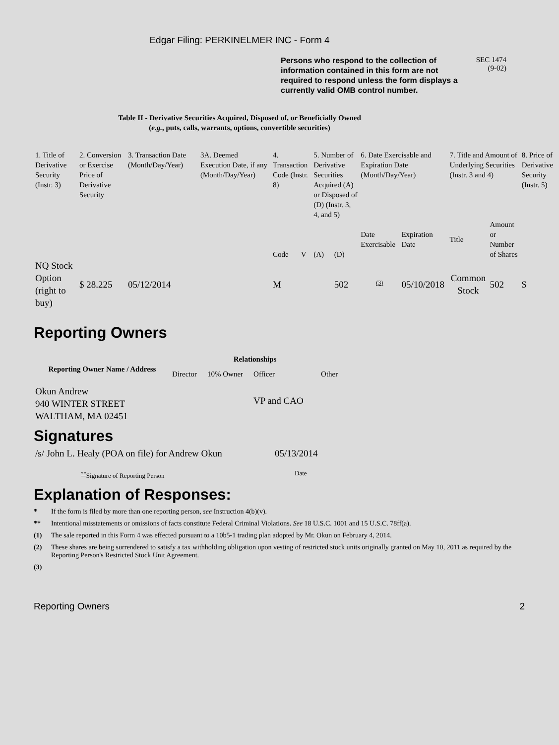Edgar Filing: PERKINELMER INC - Form 4
Persons who respond to the collection of information contained in this form are not required to respond unless the form displays a currently valid OMB control number.
SEC 1474
(9-02)
Table II - Derivative Securities Acquired, Disposed of, or Beneficially Owned
(e.g., puts, calls, warrants, options, convertible securities)
| 1. Title of Derivative Security (Instr. 3) | 2. Conversion or Exercise Price of Derivative Security | 3. Transaction Date (Month/Day/Year) | 3A. Deemed Execution Date, if any (Month/Day/Year) | 4. Transaction Code (Instr. 8) | | 5. Number of Derivative Securities Acquired (A) or Disposed of (D) (Instr. 3, 4, and 5) | | 6. Date Exercisable and Expiration Date (Month/Day/Year) | | 7. Title and Amount of Underlying Securities (Instr. 3 and 4) | | 8. Price of Derivative Security (Instr. 5) |
| --- | --- | --- | --- | --- | --- | --- | --- | --- | --- | --- | --- | --- |
| | | | | Code | V | (A) | (D) | Date Exercisable | Expiration Date | Title | Amount or Number of Shares | |
| NQ Stock Option (right to buy) | $ 28.225 | 05/12/2014 | | M | | | 502 | <sup>(3)</sup> | 05/10/2018 | Common Stock | 502 | $ |
Reporting Owners
| Reporting Owner Name / Address | Relationships | | | |
| --- | --- | --- | --- | --- |
| | Director | 10% Owner | Officer | Other |
| Okun Andrew 940 WINTER STREET WALTHAM, MA 02451 | | | VP and CAO | |
Signatures
| /s/ John L. Healy (POA on file) for Andrew Okun | 05/13/2014 |
| <sup>**</sup> Signature of Reporting Person | Date |
Explanation of Responses:
* If the form is filed by more than one reporting person, see Instruction 4(b)(v).
** Intentional misstatements or omissions of facts constitute Federal Criminal Violations. See 18 U.S.C. 1001 and 15 U.S.C. 78ff(a).
(1) The sale reported in this Form 4 was effected pursuant to a 10b5-1 trading plan adopted by Mr. Okun on February 4, 2014.
(2) These shares are being surrendered to satisfy a tax withholding obligation upon vesting of restricted stock units originally granted on May 10, 2011 as required by the Reporting Person's Restricted Stock Unit Agreement.
(3)
Reporting Owners 2